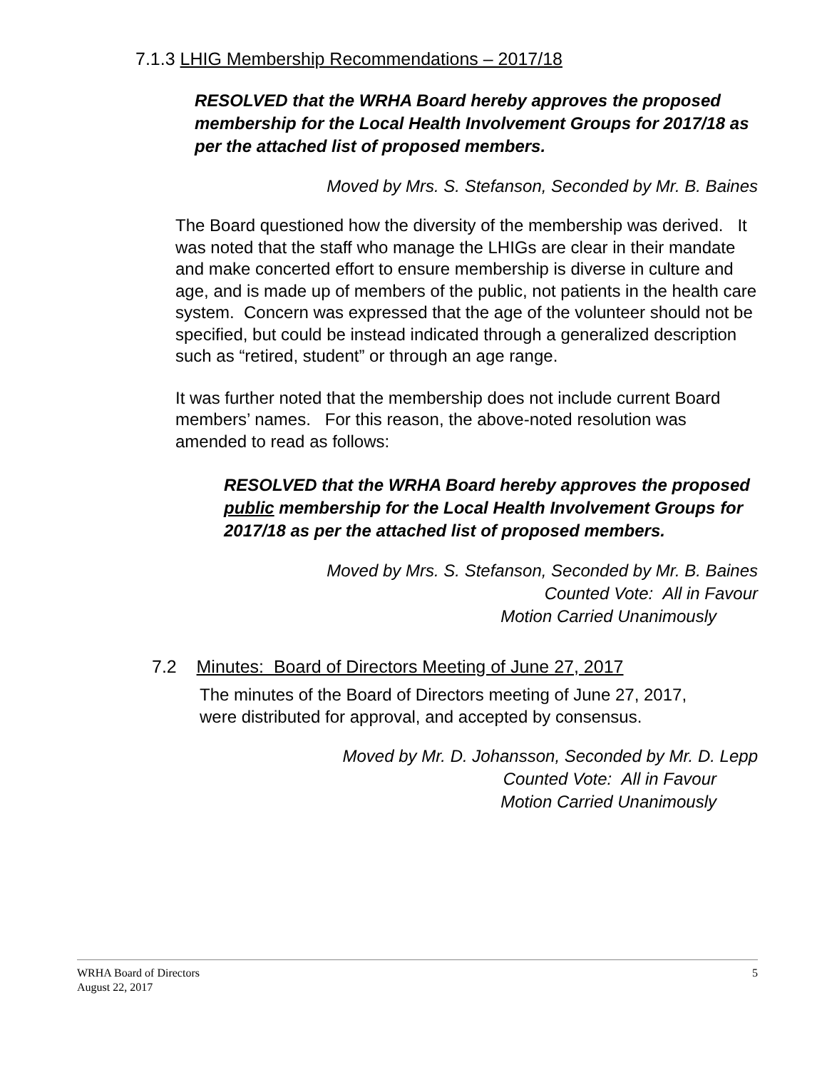7.1.3 LHIG Membership Recommendations – 2017/18
RESOLVED that the WRHA Board hereby approves the proposed membership for the Local Health Involvement Groups for 2017/18 as per the attached list of proposed members.
Moved by Mrs. S. Stefanson, Seconded by Mr. B. Baines
The Board questioned how the diversity of the membership was derived. It was noted that the staff who manage the LHIGs are clear in their mandate and make concerted effort to ensure membership is diverse in culture and age, and is made up of members of the public, not patients in the health care system. Concern was expressed that the age of the volunteer should not be specified, but could be instead indicated through a generalized description such as “retired, student” or through an age range.
It was further noted that the membership does not include current Board members’ names. For this reason, the above-noted resolution was amended to read as follows:
RESOLVED that the WRHA Board hereby approves the proposed public membership for the Local Health Involvement Groups for 2017/18 as per the attached list of proposed members.
Moved by Mrs. S. Stefanson, Seconded by Mr. B. Baines
Counted Vote: All in Favour
Motion Carried Unanimously
7.2 Minutes: Board of Directors Meeting of June 27, 2017
The minutes of the Board of Directors meeting of June 27, 2017, were distributed for approval, and accepted by consensus.
Moved by Mr. D. Johansson, Seconded by Mr. D. Lepp
Counted Vote: All in Favour
Motion Carried Unanimously
WRHA Board of Directors 5
August 22, 2017